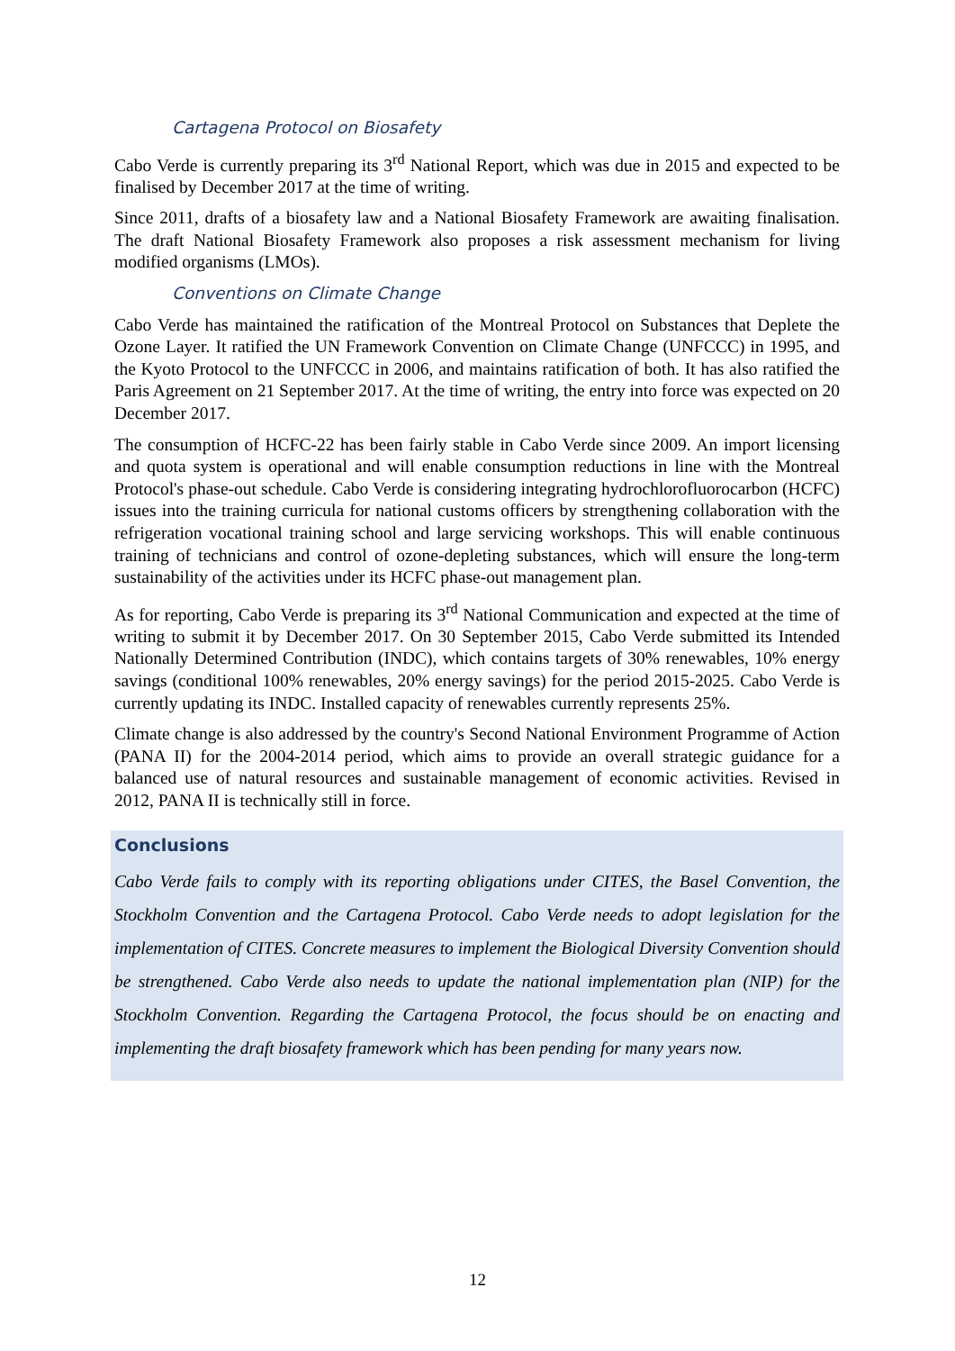Cartagena Protocol on Biosafety
Cabo Verde is currently preparing its 3<sup>rd</sup> National Report, which was due in 2015 and expected to be finalised by December 2017 at the time of writing.
Since 2011, drafts of a biosafety law and a National Biosafety Framework are awaiting finalisation. The draft National Biosafety Framework also proposes a risk assessment mechanism for living modified organisms (LMOs).
Conventions on Climate Change
Cabo Verde has maintained the ratification of the Montreal Protocol on Substances that Deplete the Ozone Layer. It ratified the UN Framework Convention on Climate Change (UNFCCC) in 1995, and the Kyoto Protocol to the UNFCCC in 2006, and maintains ratification of both. It has also ratified the Paris Agreement on 21 September 2017. At the time of writing, the entry into force was expected on 20 December 2017.
The consumption of HCFC-22 has been fairly stable in Cabo Verde since 2009. An import licensing and quota system is operational and will enable consumption reductions in line with the Montreal Protocol's phase-out schedule. Cabo Verde is considering integrating hydrochlorofluorocarbon (HCFC) issues into the training curricula for national customs officers by strengthening collaboration with the refrigeration vocational training school and large servicing workshops. This will enable continuous training of technicians and control of ozone-depleting substances, which will ensure the long-term sustainability of the activities under its HCFC phase-out management plan.
As for reporting, Cabo Verde is preparing its 3<sup>rd</sup> National Communication and expected at the time of writing to submit it by December 2017. On 30 September 2015, Cabo Verde submitted its Intended Nationally Determined Contribution (INDC), which contains targets of 30% renewables, 10% energy savings (conditional 100% renewables, 20% energy savings) for the period 2015-2025. Cabo Verde is currently updating its INDC. Installed capacity of renewables currently represents 25%.
Climate change is also addressed by the country's Second National Environment Programme of Action (PANA II) for the 2004-2014 period, which aims to provide an overall strategic guidance for a balanced use of natural resources and sustainable management of economic activities. Revised in 2012, PANA II is technically still in force.
Conclusions
Cabo Verde fails to comply with its reporting obligations under CITES, the Basel Convention, the Stockholm Convention and the Cartagena Protocol. Cabo Verde needs to adopt legislation for the implementation of CITES. Concrete measures to implement the Biological Diversity Convention should be strengthened. Cabo Verde also needs to update the national implementation plan (NIP) for the Stockholm Convention. Regarding the Cartagena Protocol, the focus should be on enacting and implementing the draft biosafety framework which has been pending for many years now.
12